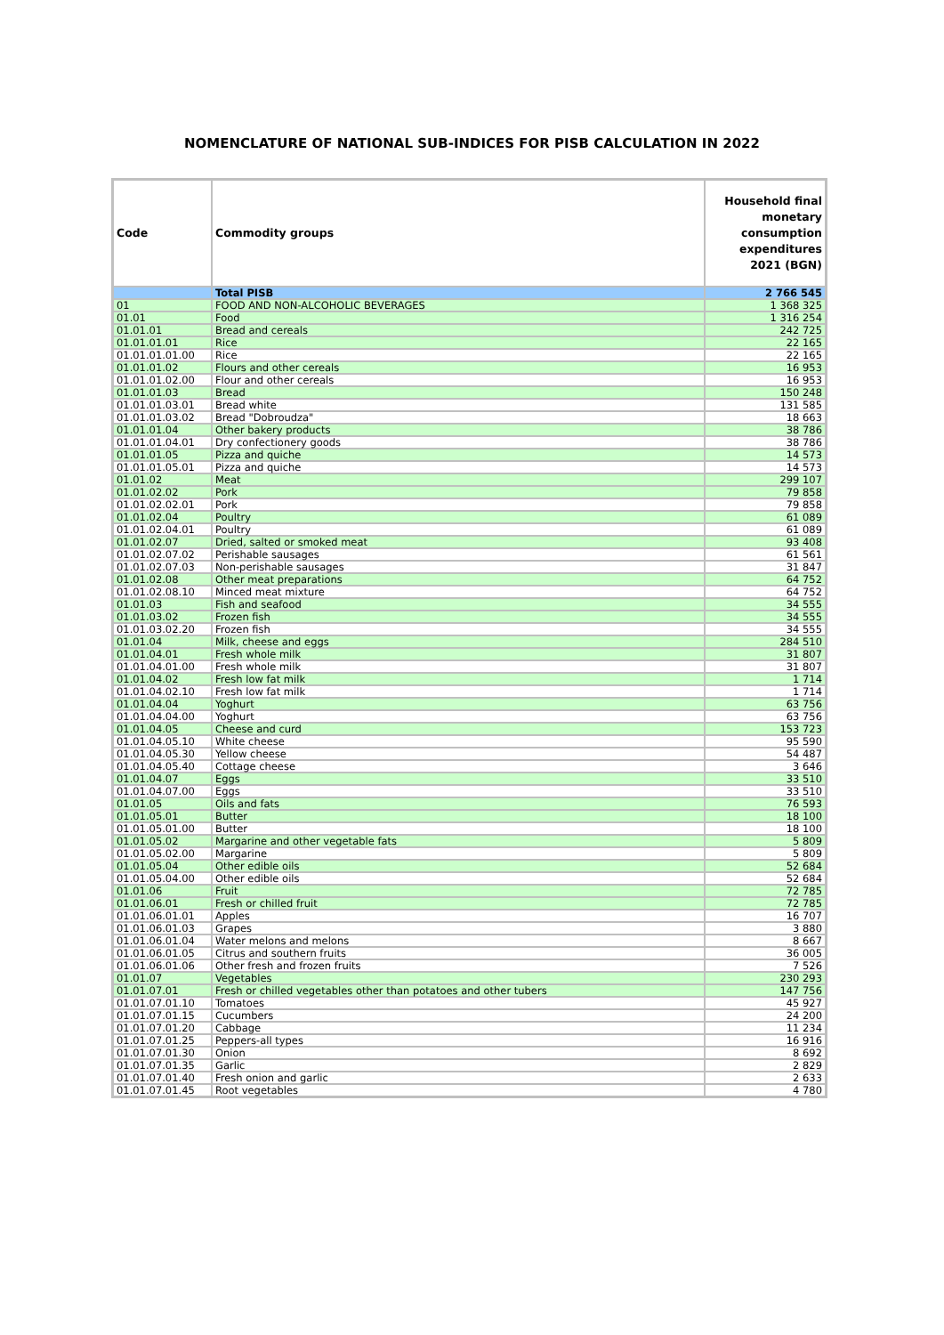NOMENCLATURE OF NATIONAL SUB-INDICES FOR PISB CALCULATION IN 2022
| Code | Commodity groups | Household final monetary consumption expenditures 2021 (BGN) |
| --- | --- | --- |
| | Total PISB | 2 766 545 |
| 01 | FOOD AND NON-ALCOHOLIC BEVERAGES | 1 368 325 |
| 01.01 | Food | 1 316 254 |
| 01.01.01 | Bread and cereals | 242 725 |
| 01.01.01.01 | Rice | 22 165 |
| 01.01.01.01.00 | Rice | 22 165 |
| 01.01.01.02 | Flours and other cereals | 16 953 |
| 01.01.01.02.00 | Flour and other cereals | 16 953 |
| 01.01.01.03 | Bread | 150 248 |
| 01.01.01.03.01 | Bread white | 131 585 |
| 01.01.01.03.02 | Bread "Dobroudza" | 18 663 |
| 01.01.01.04 | Other bakery products | 38 786 |
| 01.01.01.04.01 | Dry confectionery goods | 38 786 |
| 01.01.01.05 | Pizza and quiche | 14 573 |
| 01.01.01.05.01 | Pizza and quiche | 14 573 |
| 01.01.02 | Meat | 299 107 |
| 01.01.02.02 | Pork | 79 858 |
| 01.01.02.02.01 | Pork | 79 858 |
| 01.01.02.04 | Poultry | 61 089 |
| 01.01.02.04.01 | Poultry | 61 089 |
| 01.01.02.07 | Dried, salted or smoked meat | 93 408 |
| 01.01.02.07.02 | Perishable sausages | 61 561 |
| 01.01.02.07.03 | Non-perishable sausages | 31 847 |
| 01.01.02.08 | Other meat preparations | 64 752 |
| 01.01.02.08.10 | Minced meat mixture | 64 752 |
| 01.01.03 | Fish and seafood | 34 555 |
| 01.01.03.02 | Frozen fish | 34 555 |
| 01.01.03.02.20 | Frozen fish | 34 555 |
| 01.01.04 | Milk, cheese and eggs | 284 510 |
| 01.01.04.01 | Fresh whole milk | 31 807 |
| 01.01.04.01.00 | Fresh whole milk | 31 807 |
| 01.01.04.02 | Fresh low fat milk | 1 714 |
| 01.01.04.02.10 | Fresh low fat milk | 1 714 |
| 01.01.04.04 | Yoghurt | 63 756 |
| 01.01.04.04.00 | Yoghurt | 63 756 |
| 01.01.04.05 | Cheese and curd | 153 723 |
| 01.01.04.05.10 | White cheese | 95 590 |
| 01.01.04.05.30 | Yellow cheese | 54 487 |
| 01.01.04.05.40 | Cottage cheese | 3 646 |
| 01.01.04.07 | Eggs | 33 510 |
| 01.01.04.07.00 | Eggs | 33 510 |
| 01.01.05 | Oils and fats | 76 593 |
| 01.01.05.01 | Butter | 18 100 |
| 01.01.05.01.00 | Butter | 18 100 |
| 01.01.05.02 | Margarine and other vegetable fats | 5 809 |
| 01.01.05.02.00 | Margarine | 5 809 |
| 01.01.05.04 | Other edible oils | 52 684 |
| 01.01.05.04.00 | Other edible oils | 52 684 |
| 01.01.06 | Fruit | 72 785 |
| 01.01.06.01 | Fresh or chilled fruit | 72 785 |
| 01.01.06.01.01 | Apples | 16 707 |
| 01.01.06.01.03 | Grapes | 3 880 |
| 01.01.06.01.04 | Water melons and melons | 8 667 |
| 01.01.06.01.05 | Citrus and southern fruits | 36 005 |
| 01.01.06.01.06 | Other fresh and frozen fruits | 7 526 |
| 01.01.07 | Vegetables | 230 293 |
| 01.01.07.01 | Fresh or chilled vegetables other than potatoes and other tubers | 147 756 |
| 01.01.07.01.10 | Tomatoes | 45 927 |
| 01.01.07.01.15 | Cucumbers | 24 200 |
| 01.01.07.01.20 | Cabbage | 11 234 |
| 01.01.07.01.25 | Peppers-all types | 16 916 |
| 01.01.07.01.30 | Onion | 8 692 |
| 01.01.07.01.35 | Garlic | 2 829 |
| 01.01.07.01.40 | Fresh onion and garlic | 2 633 |
| 01.01.07.01.45 | Root vegetables | 4 780 |